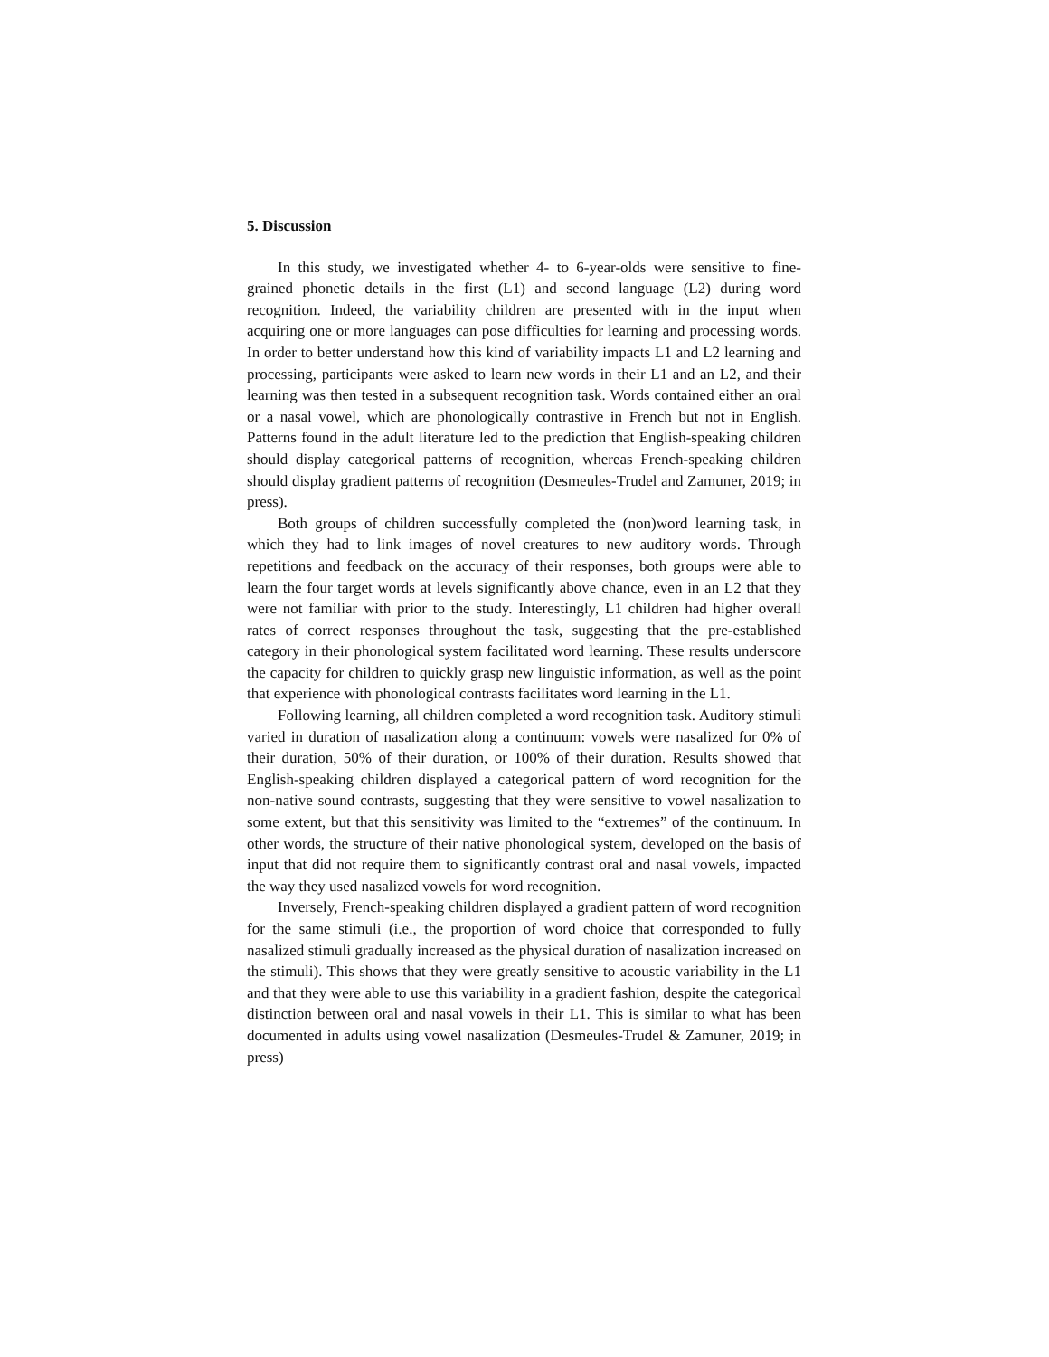5. Discussion
In this study, we investigated whether 4- to 6-year-olds were sensitive to fine-grained phonetic details in the first (L1) and second language (L2) during word recognition. Indeed, the variability children are presented with in the input when acquiring one or more languages can pose difficulties for learning and processing words. In order to better understand how this kind of variability impacts L1 and L2 learning and processing, participants were asked to learn new words in their L1 and an L2, and their learning was then tested in a subsequent recognition task. Words contained either an oral or a nasal vowel, which are phonologically contrastive in French but not in English. Patterns found in the adult literature led to the prediction that English-speaking children should display categorical patterns of recognition, whereas French-speaking children should display gradient patterns of recognition (Desmeules-Trudel and Zamuner, 2019; in press).
Both groups of children successfully completed the (non)word learning task, in which they had to link images of novel creatures to new auditory words. Through repetitions and feedback on the accuracy of their responses, both groups were able to learn the four target words at levels significantly above chance, even in an L2 that they were not familiar with prior to the study. Interestingly, L1 children had higher overall rates of correct responses throughout the task, suggesting that the pre-established category in their phonological system facilitated word learning. These results underscore the capacity for children to quickly grasp new linguistic information, as well as the point that experience with phonological contrasts facilitates word learning in the L1.
Following learning, all children completed a word recognition task. Auditory stimuli varied in duration of nasalization along a continuum: vowels were nasalized for 0% of their duration, 50% of their duration, or 100% of their duration. Results showed that English-speaking children displayed a categorical pattern of word recognition for the non-native sound contrasts, suggesting that they were sensitive to vowel nasalization to some extent, but that this sensitivity was limited to the “extremes” of the continuum. In other words, the structure of their native phonological system, developed on the basis of input that did not require them to significantly contrast oral and nasal vowels, impacted the way they used nasalized vowels for word recognition.
Inversely, French-speaking children displayed a gradient pattern of word recognition for the same stimuli (i.e., the proportion of word choice that corresponded to fully nasalized stimuli gradually increased as the physical duration of nasalization increased on the stimuli). This shows that they were greatly sensitive to acoustic variability in the L1 and that they were able to use this variability in a gradient fashion, despite the categorical distinction between oral and nasal vowels in their L1. This is similar to what has been documented in adults using vowel nasalization (Desmeules-Trudel & Zamuner, 2019; in press)